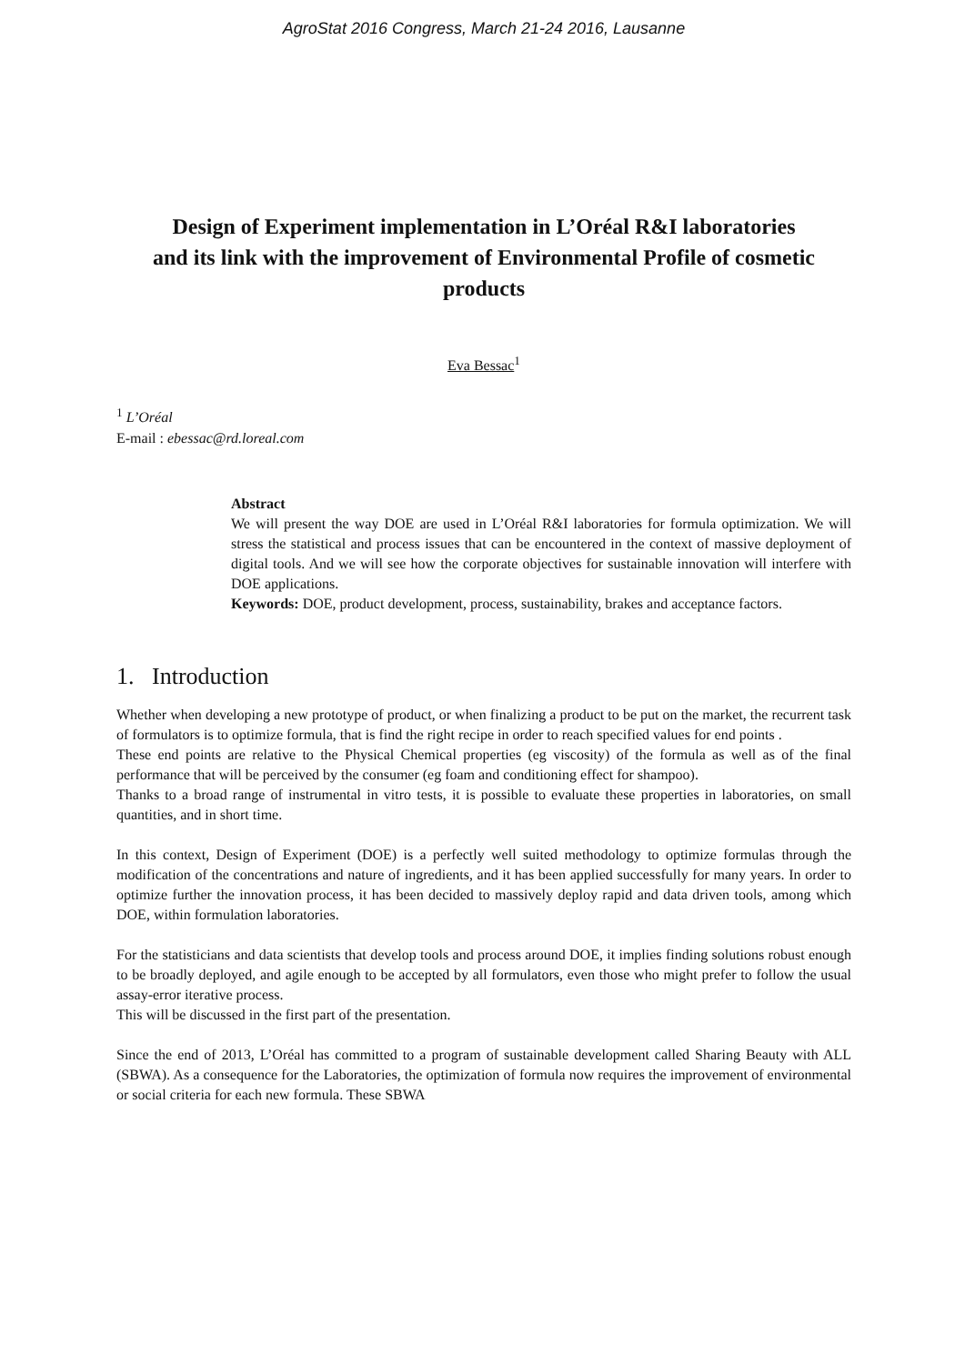AgroStat 2016 Congress, March 21-24 2016, Lausanne
Design of Experiment implementation in L’Oréal R&I laboratories and its link with the improvement of Environmental Profile of cosmetic products
Eva Bessac<sup>1</sup>
<sup>1</sup> L’Oréal
E-mail : ebessac@rd.loreal.com
Abstract
We will present the way DOE are used in L’Oréal R&I laboratories for formula optimization. We will stress the statistical and process issues that can be encountered in the context of massive deployment of digital tools. And we will see how the corporate objectives for sustainable innovation will interfere with DOE applications.
Keywords: DOE, product development, process, sustainability, brakes and acceptance factors.
1. Introduction
Whether when developing a new prototype of product, or when finalizing a product to be put on the market, the recurrent task of formulators is to optimize formula, that is find the right recipe in order to reach specified values for end points .
These end points are relative to the Physical Chemical properties (eg viscosity) of the formula as well as of the final performance that will be perceived by the consumer (eg foam and conditioning effect for shampoo).
Thanks to a broad range of instrumental in vitro tests, it is possible to evaluate these properties in laboratories, on small quantities, and in short time.
In this context, Design of Experiment (DOE) is a perfectly well suited methodology to optimize formulas through the modification of the concentrations and nature of ingredients, and it has been applied successfully for many years. In order to optimize further the innovation process, it has been decided to massively deploy rapid and data driven tools, among which DOE, within formulation laboratories.
For the statisticians and data scientists that develop tools and process around DOE, it implies finding solutions robust enough to be broadly deployed, and agile enough to be accepted by all formulators, even those who might prefer to follow the usual assay-error iterative process.
This will be discussed in the first part of the presentation.
Since the end of 2013, L’Oréal has committed to a program of sustainable development called Sharing Beauty with ALL (SBWA). As a consequence for the Laboratories, the optimization of formula now requires the improvement of environmental or social criteria for each new formula. These SBWA